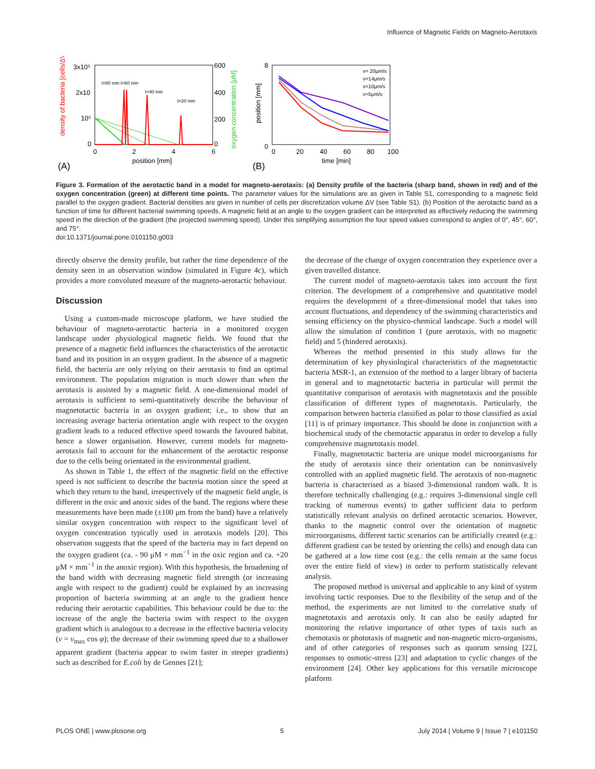Influence of Magnetic Fields on Magneto-Aerotaxis
3x10⁵
2x10
10⁵
0
600
400
200
0
0
2
4
6
position [mm]
(A)
t=80 min t=60 min
t=40 min
t=20 min
density of bacteria [cells/ΔV]
oxygen concentration [μM]
8
0
0
20
40
60
80
100
time [min]
(B)
position [mm]
v= 20μm/s
v=14μm/s
v=10μm/s
v=5μm/s
Figure 3. Formation of the aerotactic band in a model for magneto-aerotaxis: (a) Density profile of the bacteria (sharp band, shown in red) and of the oxygen concentration (green) at different time points. The parameter values for the simulations are as given in Table S1, corresponding to a magnetic field parallel to the oxygen gradient. Bacterial densities are given in number of cells per discretization volume ΔV (see Table S1). (b) Position of the aerotactic band as a function of time for different bacterial swimming speeds. A magnetic field at an angle to the oxygen gradient can be interpreted as effectively reducing the swimming speed in the direction of the gradient (the projected swimming speed). Under this simplifying assumption the four speed values correspond to angles of 0°, 45°, 60°, and 75°.
doi:10.1371/journal.pone.0101150.g003
directly observe the density profile, but rather the time dependence of the density seen in an observation window (simulated in Figure 4c), which provides a more convoluted measure of the magneto-aerotactic behaviour.
Discussion
Using a custom-made microscope platform, we have studied the behaviour of magneto-aerotactic bacteria in a monitored oxygen landscape under physiological magnetic fields. We found that the presence of a magnetic field influences the characteristics of the aerotactic band and its position in an oxygen gradient. In the absence of a magnetic field, the bacteria are only relying on their aerotaxis to find an optimal environment. The population migration is much slower than when the aerotaxis is assisted by a magnetic field. A one-dimensional model of aerotaxis is sufficient to semi-quantitatively describe the behaviour of magnetotactic bacteria in an oxygen gradient; i.e., to show that an increasing average bacteria orientation angle with respect to the oxygen gradient leads to a reduced effective speed towards the favoured habitat, hence a slower organisation. However, current models for magneto-aerotaxis fail to account for the enhancement of the aerotactic response due to the cells being orientated in the environmental gradient.
As shown in Table 1, the effect of the magnetic field on the effective speed is not sufficient to describe the bacteria motion since the speed at which they return to the band, irrespectively of the magnetic field angle, is different in the oxic and anoxic sides of the band. The regions where these measurements have been made (±100 μm from the band) have a relatively similar oxygen concentration with respect to the significant level of oxygen concentration typically used in aerotaxis models [20]. This observation suggests that the speed of the bacteria may in fact depend on the oxygen gradient (ca. - 90 μM × mm<sup>−1</sup> in the oxic region and ca. +20 μM × mm<sup>−1</sup> in the anoxic region). With this hypothesis, the broadening of the band width with decreasing magnetic field strength (or increasing angle with respect to the gradient) could be explained by an increasing proportion of bacteria swimming at an angle to the gradient hence reducing their aerotactic capabilities. This behaviour could be due to: the increase of the angle the bacteria swim with respect to the oxygen gradient which is analogous to a decrease in the effective bacteria velocity (v = v<sub>max</sub> cos φ); the decrease of their swimming speed due to a shallower apparent gradient (bacteria appear to swim faster in steeper gradients) such as described for E.coli by de Gennes [21];
the decrease of the change of oxygen concentration they experience over a given travelled distance.
The current model of magneto-aerotaxis takes into account the first criterion. The development of a comprehensive and quantitative model requires the development of a three-dimensional model that takes into account fluctuations, and dependency of the swimming characteristics and sensing efficiency on the physico-chemical landscape. Such a model will allow the simulation of condition 1 (pure aerotaxis, with no magnetic field) and 5 (hindered aerotaxis).
Whereas the method presented in this study allows for the determination of key physiological characteristics of the magnetotactic bacteria MSR-1, an extension of the method to a larger library of bacteria in general and to magnetotactic bacteria in particular will permit the quantitative comparison of aerotaxis with magnetotaxis and the possible classification of different types of magnetotaxis. Particularly, the comparison between bacteria classified as polar to those classified as axial [11] is of primary importance. This should be done in conjunction with a biochemical study of the chemotactic apparatus in order to develop a fully comprehensive magnetotaxis model.
Finally, magnetotactic bacteria are unique model microorganisms for the study of aerotaxis since their orientation can be noninvasively controlled with an applied magnetic field. The aerotaxis of non-magnetic bacteria is characterised as a biased 3-dimensional random walk. It is therefore technically challenging (e.g.: requires 3-dimensional single cell tracking of numerous events) to gather sufficient data to perform statistically relevant analysis on defined aerotactic scenarios. However, thanks to the magnetic control over the orientation of magnetic microorganisms, different tactic scenarios can be artificially created (e.g.: different gradient can be tested by orienting the cells) and enough data can be gathered at a low time cost (e.g.: the cells remain at the same focus over the entire field of view) in order to perform statistically relevant analysis.
The proposed method is universal and applicable to any kind of system involving tactic responses. Due to the flexibility of the setup and of the method, the experiments are not limited to the correlative study of magnetotaxis and aerotaxis only. It can also be easily adapted for monitoring the relative importance of other types of taxis such as chemotaxis or phototaxis of magnetic and non-magnetic micro-organisms, and of other categories of responses such as quorum sensing [22], responses to osmotic-stress [23] and adaptation to cyclic changes of the environment [24]. Other key applications for this versatile microscope platform
PLOS ONE | www.plosone.org 5 July 2014 | Volume 9 | Issue 7 | e101150